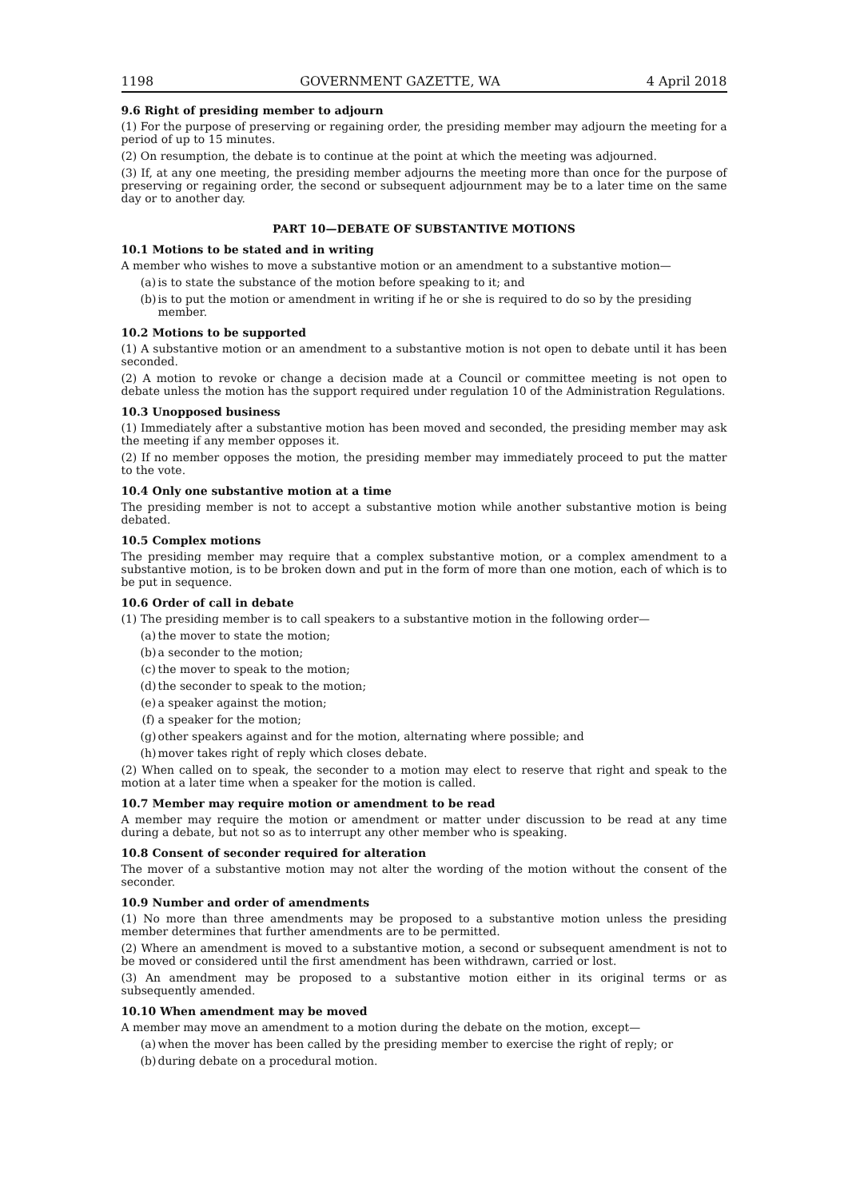1198 GOVERNMENT GAZETTE, WA 4 April 2018
9.6 Right of presiding member to adjourn
(1) For the purpose of preserving or regaining order, the presiding member may adjourn the meeting for a period of up to 15 minutes.
(2) On resumption, the debate is to continue at the point at which the meeting was adjourned.
(3) If, at any one meeting, the presiding member adjourns the meeting more than once for the purpose of preserving or regaining order, the second or subsequent adjournment may be to a later time on the same day or to another day.
PART 10—DEBATE OF SUBSTANTIVE MOTIONS
10.1 Motions to be stated and in writing
A member who wishes to move a substantive motion or an amendment to a substantive motion—
(a) is to state the substance of the motion before speaking to it; and
(b) is to put the motion or amendment in writing if he or she is required to do so by the presiding member.
10.2 Motions to be supported
(1) A substantive motion or an amendment to a substantive motion is not open to debate until it has been seconded.
(2) A motion to revoke or change a decision made at a Council or committee meeting is not open to debate unless the motion has the support required under regulation 10 of the Administration Regulations.
10.3 Unopposed business
(1) Immediately after a substantive motion has been moved and seconded, the presiding member may ask the meeting if any member opposes it.
(2) If no member opposes the motion, the presiding member may immediately proceed to put the matter to the vote.
10.4 Only one substantive motion at a time
The presiding member is not to accept a substantive motion while another substantive motion is being debated.
10.5 Complex motions
The presiding member may require that a complex substantive motion, or a complex amendment to a substantive motion, is to be broken down and put in the form of more than one motion, each of which is to be put in sequence.
10.6 Order of call in debate
(1) The presiding member is to call speakers to a substantive motion in the following order—
(a) the mover to state the motion;
(b) a seconder to the motion;
(c) the mover to speak to the motion;
(d) the seconder to speak to the motion;
(e) a speaker against the motion;
(f) a speaker for the motion;
(g) other speakers against and for the motion, alternating where possible; and
(h) mover takes right of reply which closes debate.
(2) When called on to speak, the seconder to a motion may elect to reserve that right and speak to the motion at a later time when a speaker for the motion is called.
10.7 Member may require motion or amendment to be read
A member may require the motion or amendment or matter under discussion to be read at any time during a debate, but not so as to interrupt any other member who is speaking.
10.8 Consent of seconder required for alteration
The mover of a substantive motion may not alter the wording of the motion without the consent of the seconder.
10.9 Number and order of amendments
(1) No more than three amendments may be proposed to a substantive motion unless the presiding member determines that further amendments are to be permitted.
(2) Where an amendment is moved to a substantive motion, a second or subsequent amendment is not to be moved or considered until the first amendment has been withdrawn, carried or lost.
(3) An amendment may be proposed to a substantive motion either in its original terms or as subsequently amended.
10.10 When amendment may be moved
A member may move an amendment to a motion during the debate on the motion, except—
(a) when the mover has been called by the presiding member to exercise the right of reply; or
(b) during debate on a procedural motion.